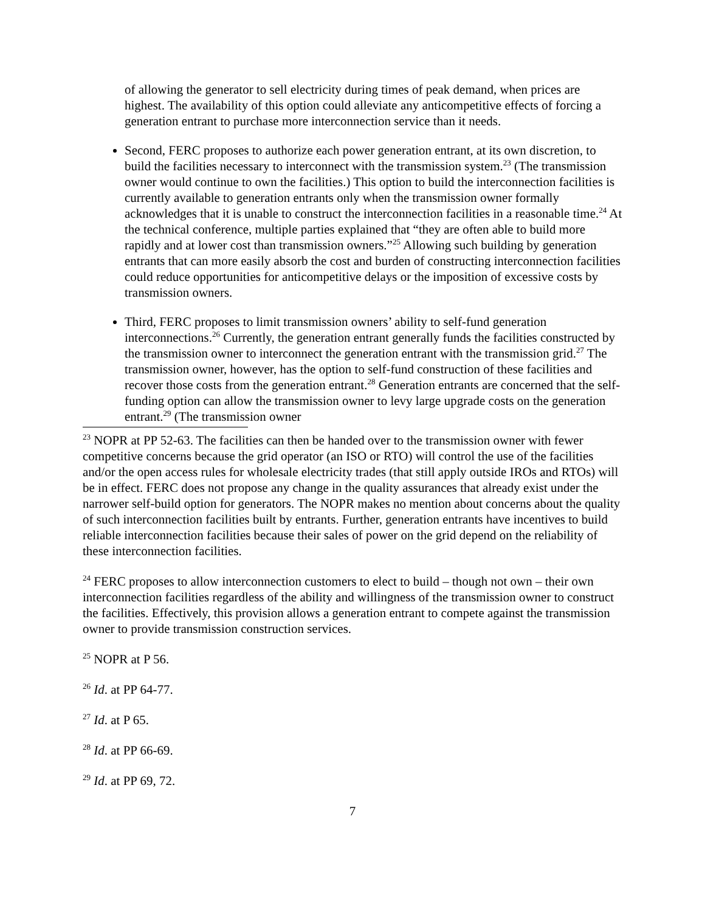of allowing the generator to sell electricity during times of peak demand, when prices are highest. The availability of this option could alleviate any anticompetitive effects of forcing a generation entrant to purchase more interconnection service than it needs.
Second, FERC proposes to authorize each power generation entrant, at its own discretion, to build the facilities necessary to interconnect with the transmission system.<sup>23</sup> (The transmission owner would continue to own the facilities.) This option to build the interconnection facilities is currently available to generation entrants only when the transmission owner formally acknowledges that it is unable to construct the interconnection facilities in a reasonable time.<sup>24</sup> At the technical conference, multiple parties explained that “they are often able to build more rapidly and at lower cost than transmission owners.”<sup>25</sup> Allowing such building by generation entrants that can more easily absorb the cost and burden of constructing interconnection facilities could reduce opportunities for anticompetitive delays or the imposition of excessive costs by transmission owners.
Third, FERC proposes to limit transmission owners’ ability to self-fund generation interconnections.<sup>26</sup> Currently, the generation entrant generally funds the facilities constructed by the transmission owner to interconnect the generation entrant with the transmission grid.<sup>27</sup> The transmission owner, however, has the option to self-fund construction of these facilities and recover those costs from the generation entrant.<sup>28</sup> Generation entrants are concerned that the self-funding option can allow the transmission owner to levy large upgrade costs on the generation entrant.<sup>29</sup> (The transmission owner
<sup>23</sup> NOPR at PP 52-63. The facilities can then be handed over to the transmission owner with fewer competitive concerns because the grid operator (an ISO or RTO) will control the use of the facilities and/or the open access rules for wholesale electricity trades (that still apply outside IROs and RTOs) will be in effect. FERC does not propose any change in the quality assurances that already exist under the narrower self-build option for generators. The NOPR makes no mention about concerns about the quality of such interconnection facilities built by entrants. Further, generation entrants have incentives to build reliable interconnection facilities because their sales of power on the grid depend on the reliability of these interconnection facilities.
<sup>24</sup> FERC proposes to allow interconnection customers to elect to build – though not own – their own interconnection facilities regardless of the ability and willingness of the transmission owner to construct the facilities. Effectively, this provision allows a generation entrant to compete against the transmission owner to provide transmission construction services.
<sup>25</sup> NOPR at P 56.
<sup>26</sup> Id. at PP 64-77.
<sup>27</sup> Id. at P 65.
<sup>28</sup> Id. at PP 66-69.
<sup>29</sup> Id. at PP 69, 72.
7